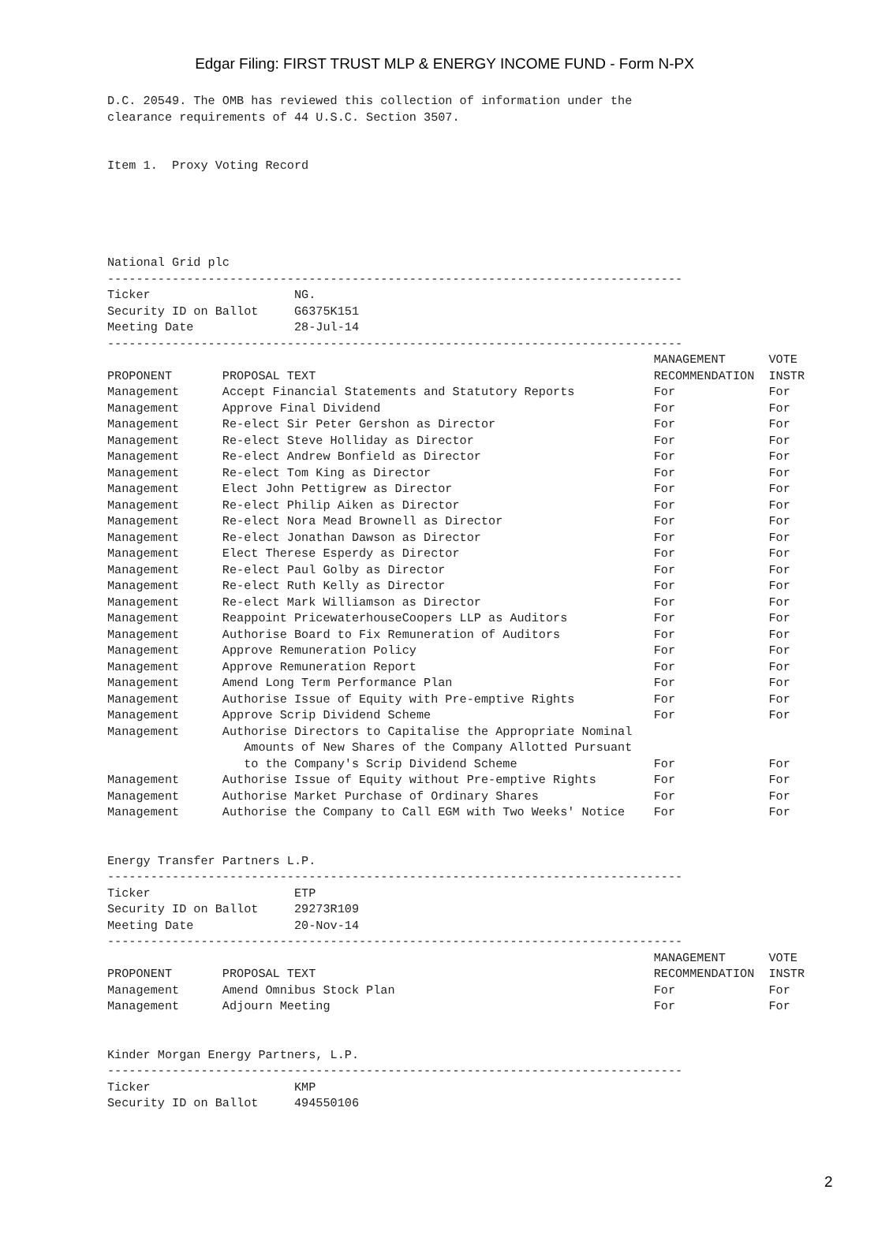Edgar Filing: FIRST TRUST MLP & ENERGY INCOME FUND - Form N-PX
D.C. 20549. The OMB has reviewed this collection of information under the
clearance requirements of 44 U.S.C. Section 3507.


Item 1.  Proxy Voting Record





National Grid plc
--------------------------------------------------------------------------------
Ticker                    NG.
Security ID on Ballot     G6375K151
Meeting Date              28-Jul-14
--------------------------------------------------------------------------------
                                                                            MANAGEMENT      VOTE
PROPONENT       PROPOSAL TEXT                                               RECOMMENDATION  INSTR
Management      Accept Financial Statements and Statutory Reports           For             For
Management      Approve Final Dividend                                      For             For
Management      Re-elect Sir Peter Gershon as Director                      For             For
Management      Re-elect Steve Holliday as Director                         For             For
Management      Re-elect Andrew Bonfield as Director                        For             For
Management      Re-elect Tom King as Director                               For             For
Management      Elect John Pettigrew as Director                            For             For
Management      Re-elect Philip Aiken as Director                           For             For
Management      Re-elect Nora Mead Brownell as Director                     For             For
Management      Re-elect Jonathan Dawson as Director                        For             For
Management      Elect Therese Esperdy as Director                           For             For
Management      Re-elect Paul Golby as Director                             For             For
Management      Re-elect Ruth Kelly as Director                             For             For
Management      Re-elect Mark Williamson as Director                        For             For
Management      Reappoint PricewaterhouseCoopers LLP as Auditors            For             For
Management      Authorise Board to Fix Remuneration of Auditors             For             For
Management      Approve Remuneration Policy                                 For             For
Management      Approve Remuneration Report                                 For             For
Management      Amend Long Term Performance Plan                            For             For
Management      Authorise Issue of Equity with Pre-emptive Rights           For             For
Management      Approve Scrip Dividend Scheme                               For             For
Management      Authorise Directors to Capitalise the Appropriate Nominal
                   Amounts of New Shares of the Company Allotted Pursuant
                   to the Company's Scrip Dividend Scheme                   For             For
Management      Authorise Issue of Equity without Pre-emptive Rights        For             For
Management      Authorise Market Purchase of Ordinary Shares                For             For
Management      Authorise the Company to Call EGM with Two Weeks' Notice    For             For


Energy Transfer Partners L.P.
--------------------------------------------------------------------------------
Ticker                    ETP
Security ID on Ballot     29273R109
Meeting Date              20-Nov-14
--------------------------------------------------------------------------------
                                                                            MANAGEMENT      VOTE
PROPONENT       PROPOSAL TEXT                                               RECOMMENDATION  INSTR
Management      Amend Omnibus Stock Plan                                    For             For
Management      Adjourn Meeting                                             For             For


Kinder Morgan Energy Partners, L.P.
--------------------------------------------------------------------------------
Ticker                    KMP
Security ID on Ballot     494550106
2